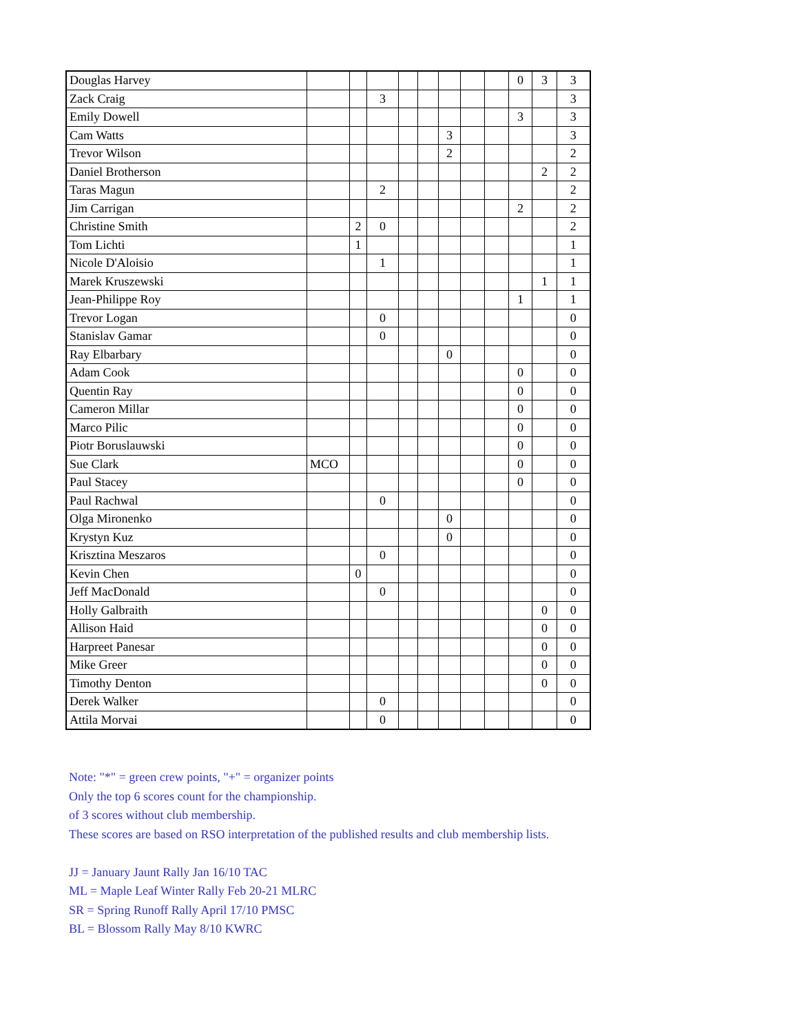| Douglas Harvey | | | | | | | | | 0 | 3 | 3 |
| Zack Craig | | | 3 | | | | | | | | 3 |
| Emily Dowell | | | | | | | | | 3 | | 3 |
| Cam Watts | | | | | | 3 | | | | | 3 |
| Trevor Wilson | | | | | | 2 | | | | | 2 |
| Daniel Brotherson | | | | | | | | | | 2 | 2 |
| Taras Magun | | | 2 | | | | | | | | 2 |
| Jim Carrigan | | | | | | | | | 2 | | 2 |
| Christine Smith | | 2 | 0 | | | | | | | | 2 |
| Tom Lichti | | 1 | | | | | | | | | 1 |
| Nicole D'Aloisio | | | 1 | | | | | | | | 1 |
| Marek Kruszewski | | | | | | | | | | 1 | 1 |
| Jean-Philippe Roy | | | | | | | | | 1 | | 1 |
| Trevor Logan | | | 0 | | | | | | | | 0 |
| Stanislav Gamar | | | 0 | | | | | | | | 0 |
| Ray Elbarbary | | | | | | 0 | | | | | 0 |
| Adam Cook | | | | | | | | | 0 | | 0 |
| Quentin Ray | | | | | | | | | 0 | | 0 |
| Cameron Millar | | | | | | | | | 0 | | 0 |
| Marco Pilic | | | | | | | | | 0 | | 0 |
| Piotr Boruslauwski | | | | | | | | | 0 | | 0 |
| Sue Clark | MCO | | | | | | | | 0 | | 0 |
| Paul Stacey | | | | | | | | | 0 | | 0 |
| Paul Rachwal | | | 0 | | | | | | | | 0 |
| Olga Mironenko | | | | | | 0 | | | | | 0 |
| Krystyn Kuz | | | | | | 0 | | | | | 0 |
| Krisztina Meszaros | | | 0 | | | | | | | | 0 |
| Kevin Chen | | 0 | | | | | | | | | 0 |
| Jeff MacDonald | | | 0 | | | | | | | | 0 |
| Holly Galbraith | | | | | | | | | | 0 | 0 |
| Allison Haid | | | | | | | | | | 0 | 0 |
| Harpreet Panesar | | | | | | | | | | 0 | 0 |
| Mike Greer | | | | | | | | | | 0 | 0 |
| Timothy Denton | | | | | | | | | | 0 | 0 |
| Derek Walker | | | 0 | | | | | | | | 0 |
| Attila Morvai | | | 0 | | | | | | | | 0 |
Note: "*" = green crew points, "+" = organizer points
Only the top 6 scores count for the championship.
of 3 scores without club membership.
These scores are based on RSO interpretation of the published results and club membership lists.
JJ = January Jaunt Rally Jan 16/10 TAC
ML = Maple Leaf Winter Rally Feb 20-21 MLRC
SR = Spring Runoff Rally April 17/10 PMSC
BL = Blossom Rally May 8/10 KWRC